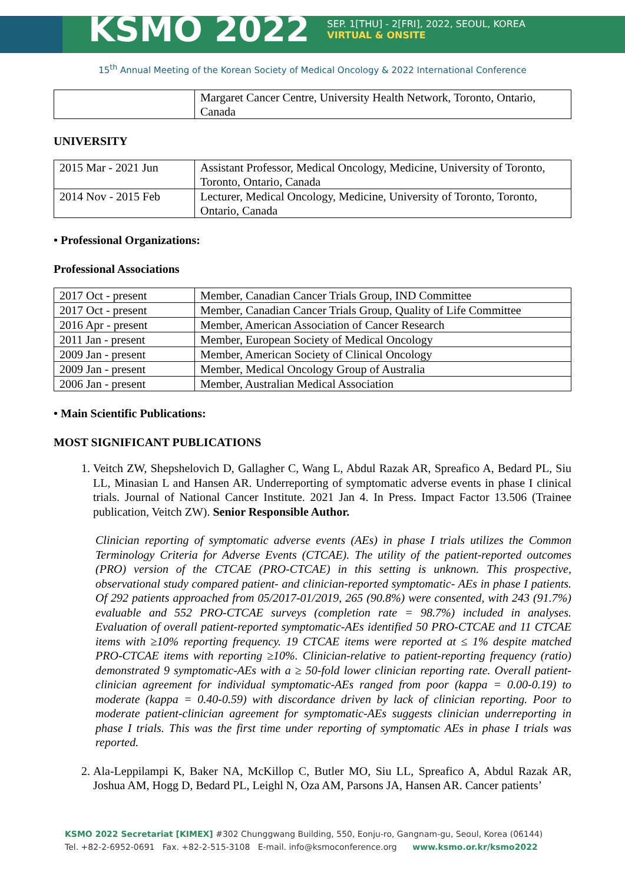KSMO 2022 SEP. 1[THU] - 2[FRI], 2022, SEOUL, KOREA
VIRTUAL & ONSITE
15<sup>th</sup> Annual Meeting of the Korean Society of Medical Oncology & 2022 International Conference
| | Margaret Cancer Centre, University Health Network, Toronto, Ontario, Canada |
UNIVERSITY
| 2015 Mar - 2021 Jun | Assistant Professor, Medical Oncology, Medicine, University of Toronto, Toronto, Ontario, Canada |
| 2014 Nov - 2015 Feb | Lecturer, Medical Oncology, Medicine, University of Toronto, Toronto, Ontario, Canada |
• Professional Organizations:
Professional Associations
| 2017 Oct - present | Member, Canadian Cancer Trials Group, IND Committee |
| 2017 Oct - present | Member, Canadian Cancer Trials Group, Quality of Life Committee |
| 2016 Apr - present | Member, American Association of Cancer Research |
| 2011 Jan - present | Member, European Society of Medical Oncology |
| 2009 Jan - present | Member, American Society of Clinical Oncology |
| 2009 Jan - present | Member, Medical Oncology Group of Australia |
| 2006 Jan - present | Member, Australian Medical Association |
• Main Scientific Publications:
MOST SIGNIFICANT PUBLICATIONS
1. Veitch ZW, Shepshelovich D, Gallagher C, Wang L, Abdul Razak AR, Spreafico A, Bedard PL, Siu LL, Minasian L and Hansen AR. Underreporting of symptomatic adverse events in phase I clinical trials. Journal of National Cancer Institute. 2021 Jan 4. In Press. Impact Factor 13.506 (Trainee publication, Veitch ZW). Senior Responsible Author.
Clinician reporting of symptomatic adverse events (AEs) in phase I trials utilizes the Common Terminology Criteria for Adverse Events (CTCAE). The utility of the patient-reported outcomes (PRO) version of the CTCAE (PRO-CTCAE) in this setting is unknown. This prospective, observational study compared patient- and clinician-reported symptomatic- AEs in phase I patients. Of 292 patients approached from 05/2017-01/2019, 265 (90.8%) were consented, with 243 (91.7%) evaluable and 552 PRO-CTCAE surveys (completion rate = 98.7%) included in analyses. Evaluation of overall patient-reported symptomatic-AEs identified 50 PRO-CTCAE and 11 CTCAE items with ≥10% reporting frequency. 19 CTCAE items were reported at ≤ 1% despite matched PRO-CTCAE items with reporting ≥10%. Clinician-relative to patient-reporting frequency (ratio) demonstrated 9 symptomatic-AEs with a ≥ 50-fold lower clinician reporting rate. Overall patient-clinician agreement for individual symptomatic-AEs ranged from poor (kappa = 0.00-0.19) to moderate (kappa = 0.40-0.59) with discordance driven by lack of clinician reporting. Poor to moderate patient-clinician agreement for symptomatic-AEs suggests clinician underreporting in phase I trials. This was the first time under reporting of symptomatic AEs in phase I trials was reported.
2. Ala-Leppilampi K, Baker NA, McKillop C, Butler MO, Siu LL, Spreafico A, Abdul Razak AR, Joshua AM, Hogg D, Bedard PL, Leighl N, Oza AM, Parsons JA, Hansen AR. Cancer patients’
KSMO 2022 Secretariat [KIMEX] #302 Chunggwang Building, 550, Eonju-ro, Gangnam-gu, Seoul, Korea (06144)
Tel. +82-2-6952-0691 Fax. +82-2-515-3108 E-mail. info@ksmoconference.org www.ksmo.or.kr/ksmo2022